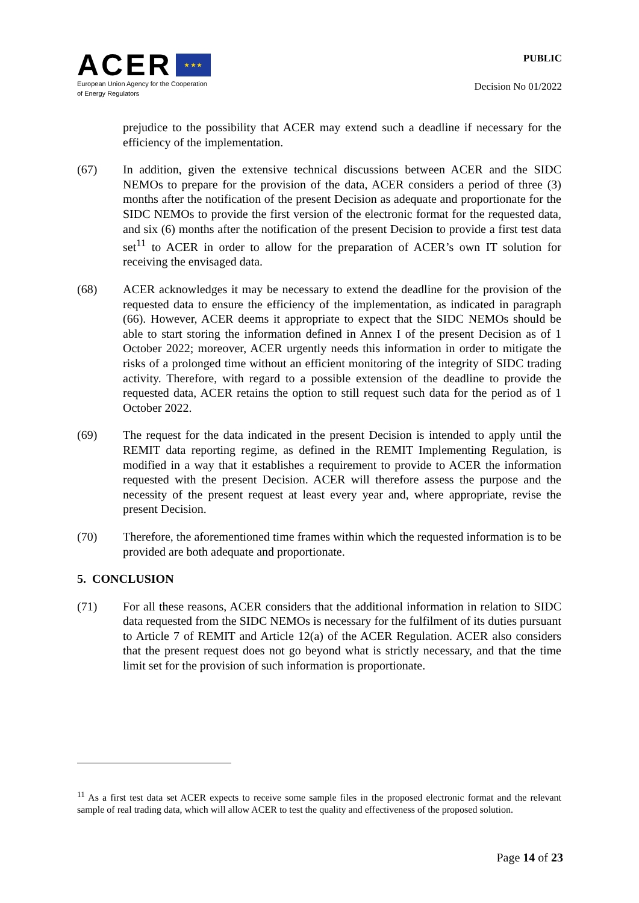ACER ★ ★ ★
European Union Agency for the Cooperation
of Energy Regulators
PUBLIC
Decision No 01/2022
prejudice to the possibility that ACER may extend such a deadline if necessary for the efficiency of the implementation.
(67) In addition, given the extensive technical discussions between ACER and the SIDC NEMOs to prepare for the provision of the data, ACER considers a period of three (3) months after the notification of the present Decision as adequate and proportionate for the SIDC NEMOs to provide the first version of the electronic format for the requested data, and six (6) months after the notification of the present Decision to provide a first test data set<sup>11</sup> to ACER in order to allow for the preparation of ACER’s own IT solution for receiving the envisaged data.
(68) ACER acknowledges it may be necessary to extend the deadline for the provision of the requested data to ensure the efficiency of the implementation, as indicated in paragraph (66). However, ACER deems it appropriate to expect that the SIDC NEMOs should be able to start storing the information defined in Annex I of the present Decision as of 1 October 2022; moreover, ACER urgently needs this information in order to mitigate the risks of a prolonged time without an efficient monitoring of the integrity of SIDC trading activity. Therefore, with regard to a possible extension of the deadline to provide the requested data, ACER retains the option to still request such data for the period as of 1 October 2022.
(69) The request for the data indicated in the present Decision is intended to apply until the REMIT data reporting regime, as defined in the REMIT Implementing Regulation, is modified in a way that it establishes a requirement to provide to ACER the information requested with the present Decision. ACER will therefore assess the purpose and the necessity of the present request at least every year and, where appropriate, revise the present Decision.
(70) Therefore, the aforementioned time frames within which the requested information is to be provided are both adequate and proportionate.
5. CONCLUSION
(71) For all these reasons, ACER considers that the additional information in relation to SIDC data requested from the SIDC NEMOs is necessary for the fulfilment of its duties pursuant to Article 7 of REMIT and Article 12(a) of the ACER Regulation. ACER also considers that the present request does not go beyond what is strictly necessary, and that the time limit set for the provision of such information is proportionate.
<sup>11</sup> As a first test data set ACER expects to receive some sample files in the proposed electronic format and the relevant sample of real trading data, which will allow ACER to test the quality and effectiveness of the proposed solution.
Page 14 of 23